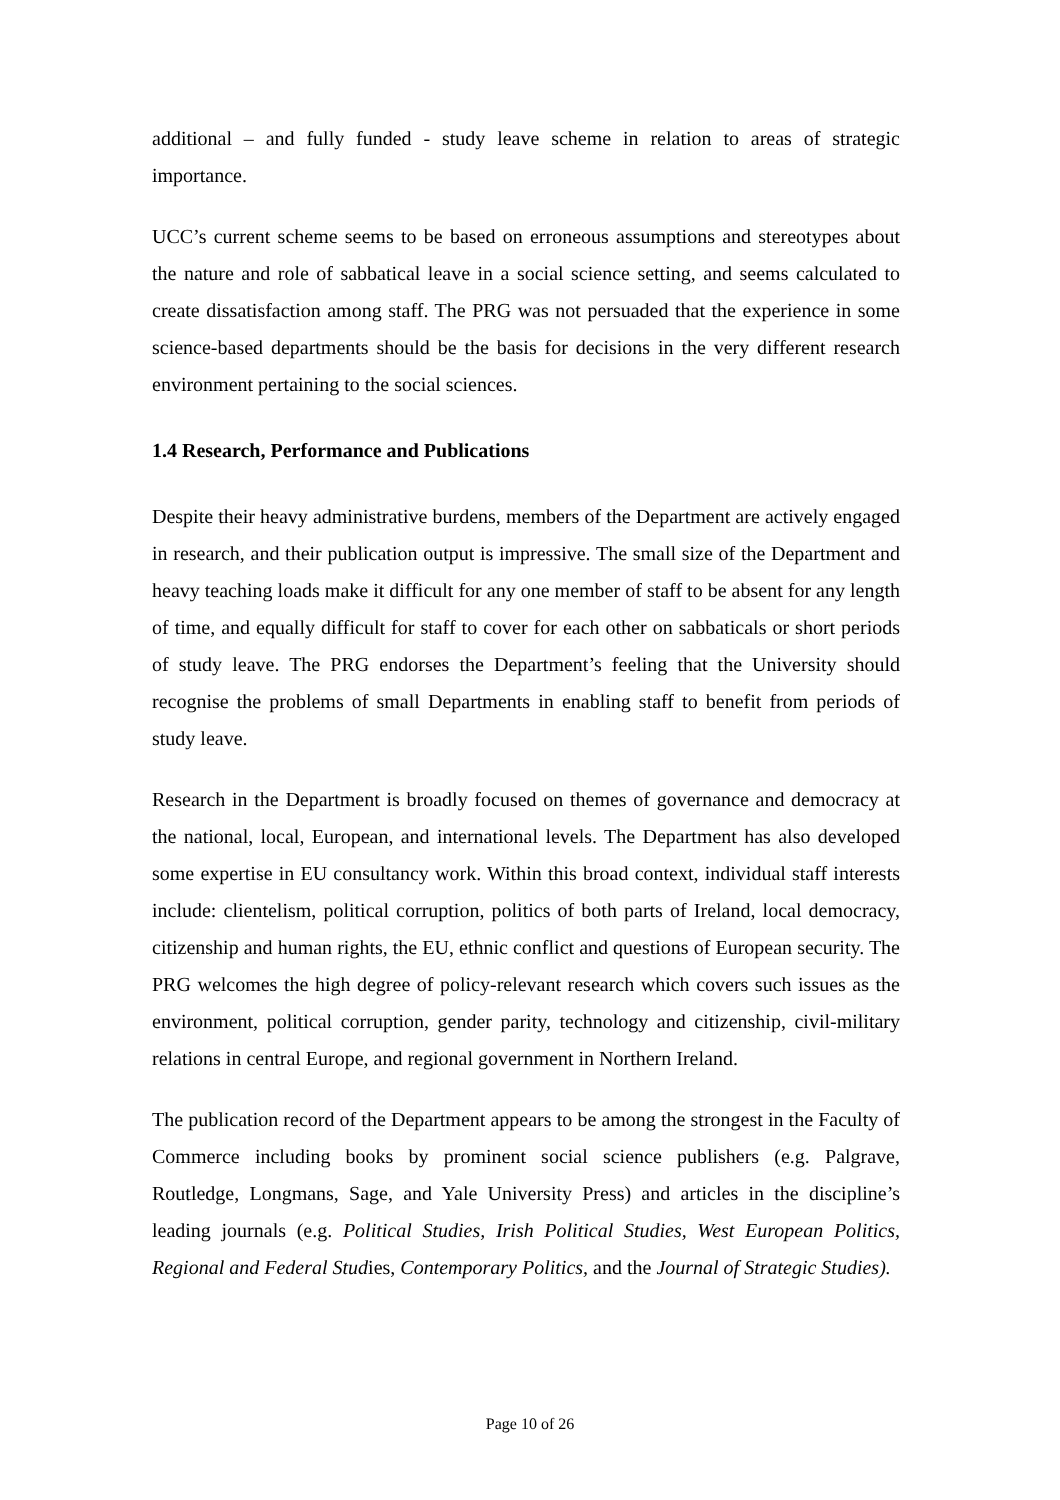additional – and fully funded - study leave scheme in relation to areas of strategic importance.
UCC’s current scheme seems to be based on erroneous assumptions and stereotypes about the nature and role of sabbatical leave in a social science setting, and seems calculated to create dissatisfaction among staff. The PRG was not persuaded that the experience in some science-based departments should be the basis for decisions in the very different research environment pertaining to the social sciences.
1.4 Research, Performance and Publications
Despite their heavy administrative burdens, members of the Department are actively engaged in research, and their publication output is impressive. The small size of the Department and heavy teaching loads make it difficult for any one member of staff to be absent for any length of time, and equally difficult for staff to cover for each other on sabbaticals or short periods of study leave. The PRG endorses the Department’s feeling that the University should recognise the problems of small Departments in enabling staff to benefit from periods of study leave.
Research in the Department is broadly focused on themes of governance and democracy at the national, local, European, and international levels. The Department has also developed some expertise in EU consultancy work. Within this broad context, individual staff interests include: clientelism, political corruption, politics of both parts of Ireland, local democracy, citizenship and human rights, the EU, ethnic conflict and questions of European security. The PRG welcomes the high degree of policy-relevant research which covers such issues as the environment, political corruption, gender parity, technology and citizenship, civil-military relations in central Europe, and regional government in Northern Ireland.
The publication record of the Department appears to be among the strongest in the Faculty of Commerce including books by prominent social science publishers (e.g. Palgrave, Routledge, Longmans, Sage, and Yale University Press) and articles in the discipline’s leading journals (e.g. Political Studies, Irish Political Studies, West European Politics, Regional and Federal Studies, Contemporary Politics, and the Journal of Strategic Studies).
Page 10 of 26